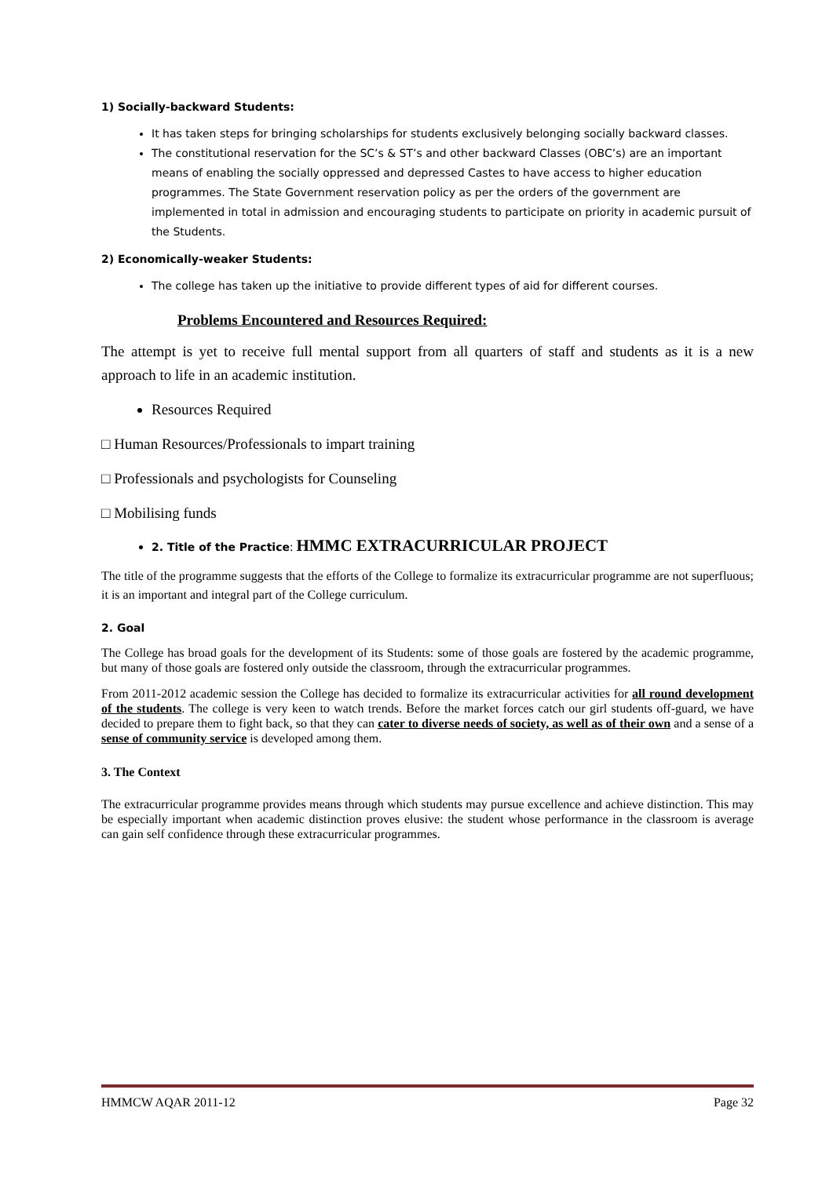1) Socially-backward Students:
It has taken steps for bringing scholarships for students exclusively belonging socially backward classes.
The constitutional reservation for the SC’s & ST’s and other backward Classes (OBC’s) are an important means of enabling the socially oppressed and depressed Castes to have access to higher education programmes. The State Government reservation policy as per the orders of the government are implemented in total in admission and encouraging students to participate on priority in academic pursuit of the Students.
2) Economically-weaker Students:
The college has taken up the initiative to provide different types of aid for different courses.
Problems Encountered and Resources Required:
The attempt is yet to receive full mental support from all quarters of staff and students as it is a new approach to life in an academic institution.
Resources Required
□ Human Resources/Professionals to impart training
□ Professionals and psychologists for Counseling
□ Mobilising funds
2. Title of the Practice: HMMC EXTRACURRICULAR PROJECT
The title of the programme suggests that the efforts of the College to formalize its extracurricular programme are not superfluous; it is an important and integral part of the College curriculum.
2. Goal
The College has broad goals for the development of its Students: some of those goals are fostered by the academic programme, but many of those goals are fostered only outside the classroom, through the extracurricular programmes.
From 2011-2012 academic session the College has decided to formalize its extracurricular activities for all round development of the students. The college is very keen to watch trends. Before the market forces catch our girl students off-guard, we have decided to prepare them to fight back, so that they can cater to diverse needs of society, as well as of their own and a sense of a sense of community service is developed among them.
3. The Context
The extracurricular programme provides means through which students may pursue excellence and achieve distinction. This may be especially important when academic distinction proves elusive: the student whose performance in the classroom is average can gain self confidence through these extracurricular programmes.
HMMCW AQAR 2011-12 Page 32